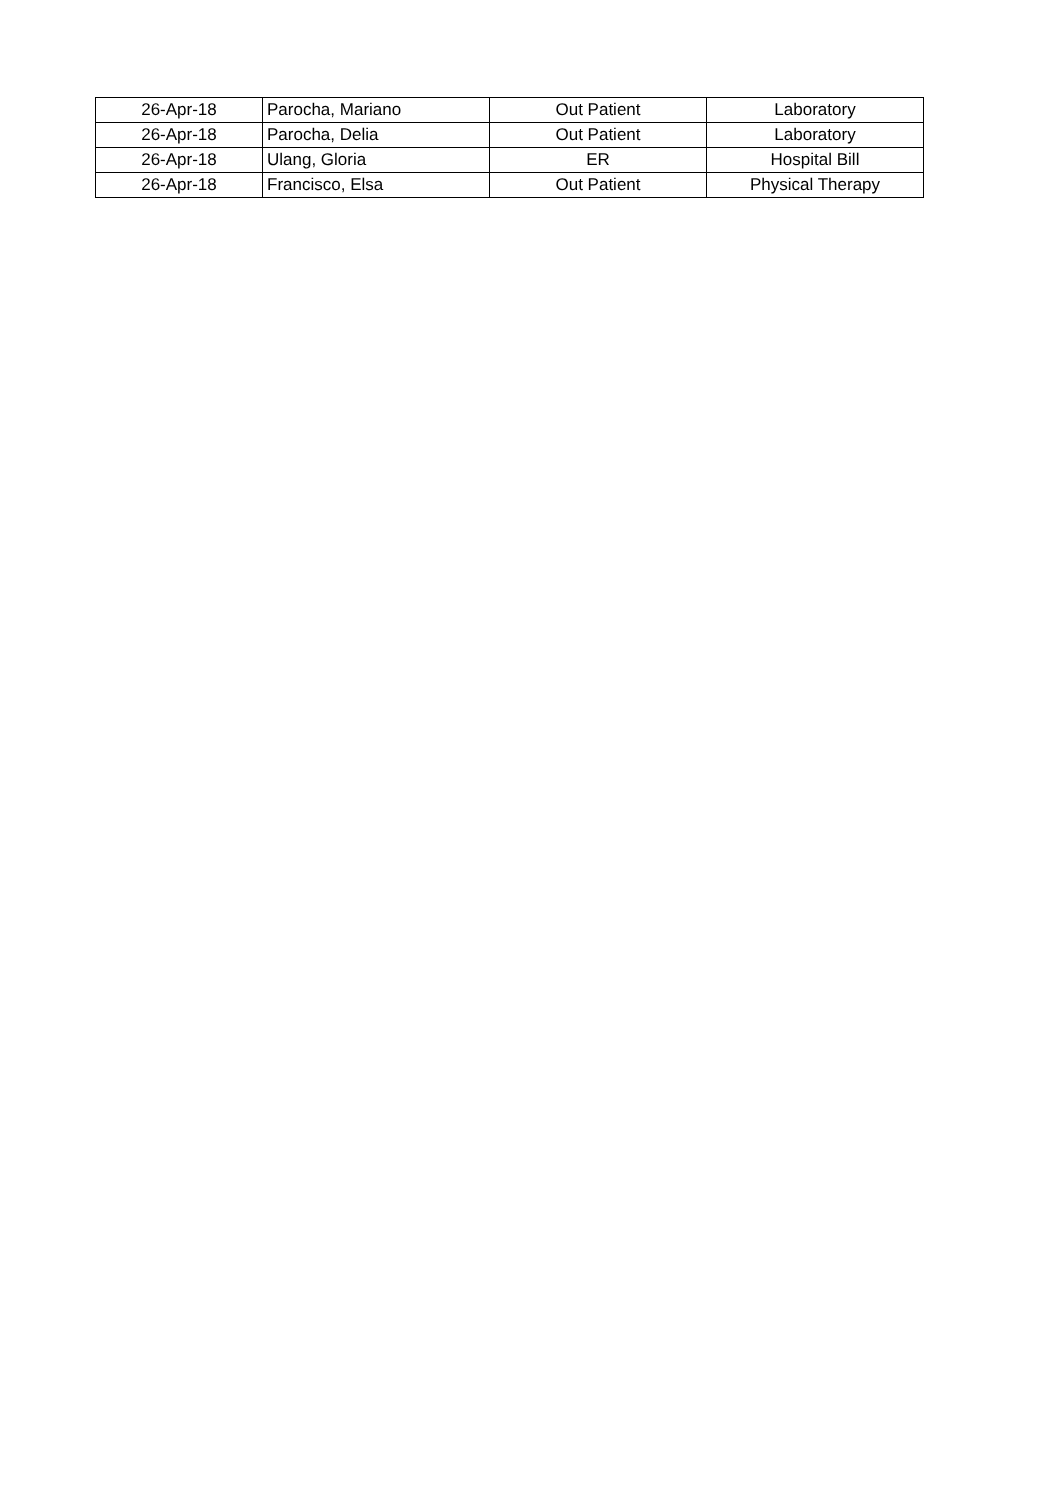| 26-Apr-18 | Parocha, Mariano | Out Patient | Laboratory |
| 26-Apr-18 | Parocha, Delia | Out Patient | Laboratory |
| 26-Apr-18 | Ulang, Gloria | ER | Hospital Bill |
| 26-Apr-18 | Francisco, Elsa | Out Patient | Physical Therapy |